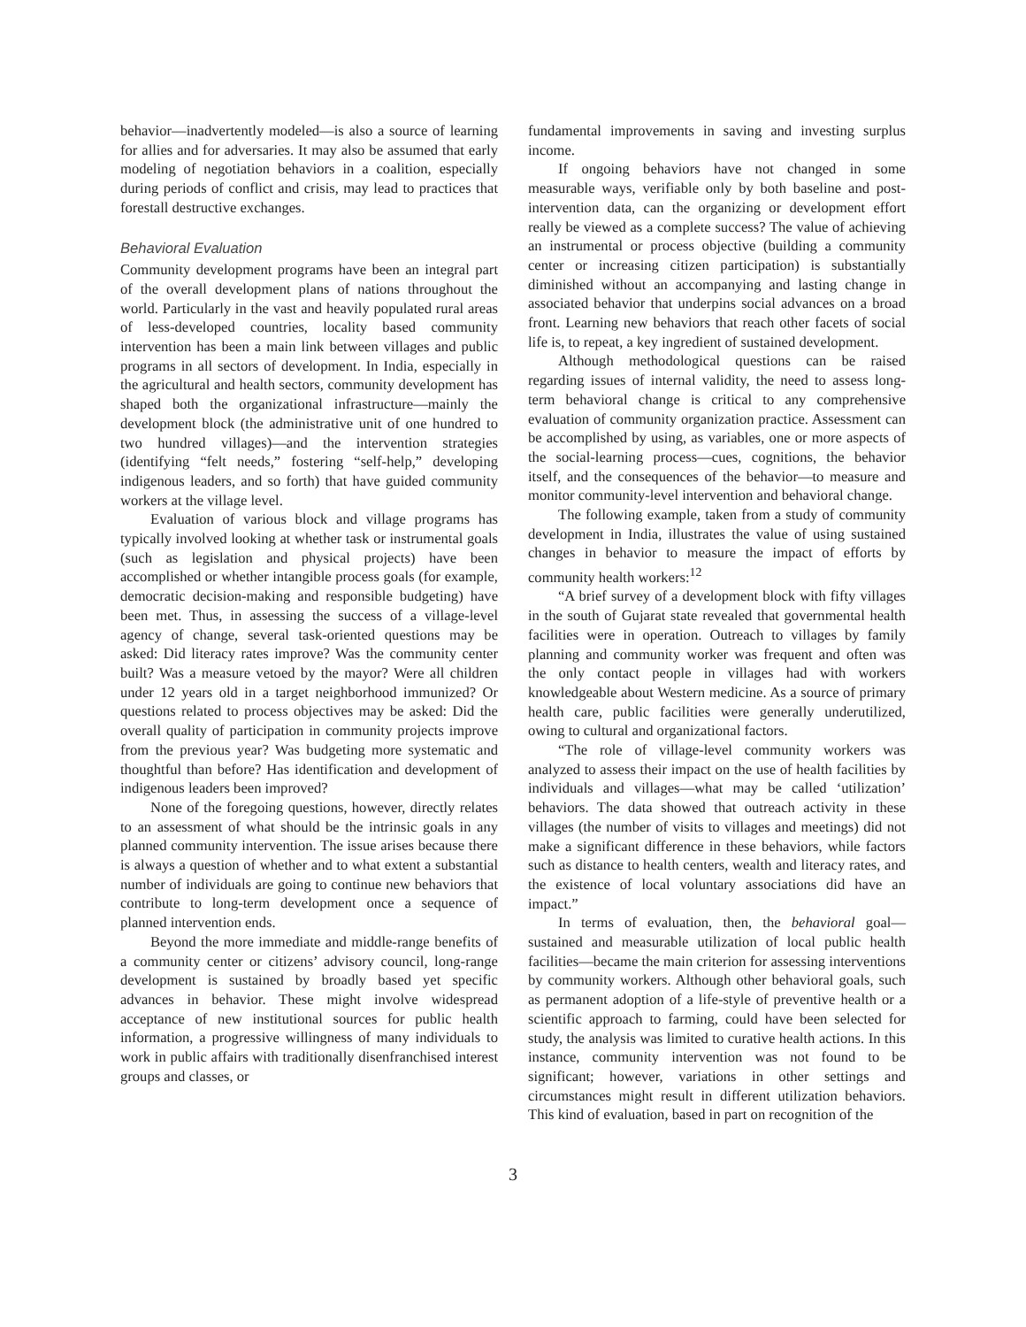behavior—inadvertently modeled—is also a source of learning for allies and for adversaries. It may also be assumed that early modeling of negotiation behaviors in a coalition, especially during periods of conflict and crisis, may lead to practices that forestall destructive exchanges.
Behavioral Evaluation
Community development programs have been an integral part of the overall development plans of nations throughout the world. Particularly in the vast and heavily populated rural areas of less-developed countries, locality based community intervention has been a main link between villages and public programs in all sectors of development. In India, especially in the agricultural and health sectors, community development has shaped both the organizational infrastructure—mainly the development block (the administrative unit of one hundred to two hundred villages)—and the intervention strategies (identifying “felt needs,” fostering “self-help,” developing indigenous leaders, and so forth) that have guided community workers at the village level.
Evaluation of various block and village programs has typically involved looking at whether task or instrumental goals (such as legislation and physical projects) have been accomplished or whether intangible process goals (for example, democratic decision-making and responsible budgeting) have been met. Thus, in assessing the success of a village-level agency of change, several task-oriented questions may be asked: Did literacy rates improve? Was the community center built? Was a measure vetoed by the mayor? Were all children under 12 years old in a target neighborhood immunized? Or questions related to process objectives may be asked: Did the overall quality of participation in community projects improve from the previous year? Was budgeting more systematic and thoughtful than before? Has identification and development of indigenous leaders been improved?
None of the foregoing questions, however, directly relates to an assessment of what should be the intrinsic goals in any planned community intervention. The issue arises because there is always a question of whether and to what extent a substantial number of individuals are going to continue new behaviors that contribute to long-term development once a sequence of planned intervention ends.
Beyond the more immediate and middle-range benefits of a community center or citizens’ advisory council, long-range development is sustained by broadly based yet specific advances in behavior. These might involve widespread acceptance of new institutional sources for public health information, a progressive willingness of many individuals to work in public affairs with traditionally disenfranchised interest groups and classes, or
fundamental improvements in saving and investing surplus income.
If ongoing behaviors have not changed in some measurable ways, verifiable only by both baseline and post-intervention data, can the organizing or development effort really be viewed as a complete success? The value of achieving an instrumental or process objective (building a community center or increasing citizen participation) is substantially diminished without an accompanying and lasting change in associated behavior that underpins social advances on a broad front. Learning new behaviors that reach other facets of social life is, to repeat, a key ingredient of sustained development.
Although methodological questions can be raised regarding issues of internal validity, the need to assess long-term behavioral change is critical to any comprehensive evaluation of community organization practice. Assessment can be accomplished by using, as variables, one or more aspects of the social-learning process—cues, cognitions, the behavior itself, and the consequences of the behavior—to measure and monitor community-level intervention and behavioral change.
The following example, taken from a study of community development in India, illustrates the value of using sustained changes in behavior to measure the impact of efforts by community health workers:<sup>12</sup>
“A brief survey of a development block with fifty villages in the south of Gujarat state revealed that governmental health facilities were in operation. Outreach to villages by family planning and community worker was frequent and often was the only contact people in villages had with workers knowledgeable about Western medicine. As a source of primary health care, public facilities were generally underutilized, owing to cultural and organizational factors.
“The role of village-level community workers was analyzed to assess their impact on the use of health facilities by individuals and villages—what may be called ‘utilization’ behaviors. The data showed that outreach activity in these villages (the number of visits to villages and meetings) did not make a significant difference in these behaviors, while factors such as distance to health centers, wealth and literacy rates, and the existence of local voluntary associations did have an impact.”
In terms of evaluation, then, the behavioral goal—sustained and measurable utilization of local public health facilities—became the main criterion for assessing interventions by community workers. Although other behavioral goals, such as permanent adoption of a life-style of preventive health or a scientific approach to farming, could have been selected for study, the analysis was limited to curative health actions. In this instance, community intervention was not found to be significant; however, variations in other settings and circumstances might result in different utilization behaviors. This kind of evaluation, based in part on recognition of the
3